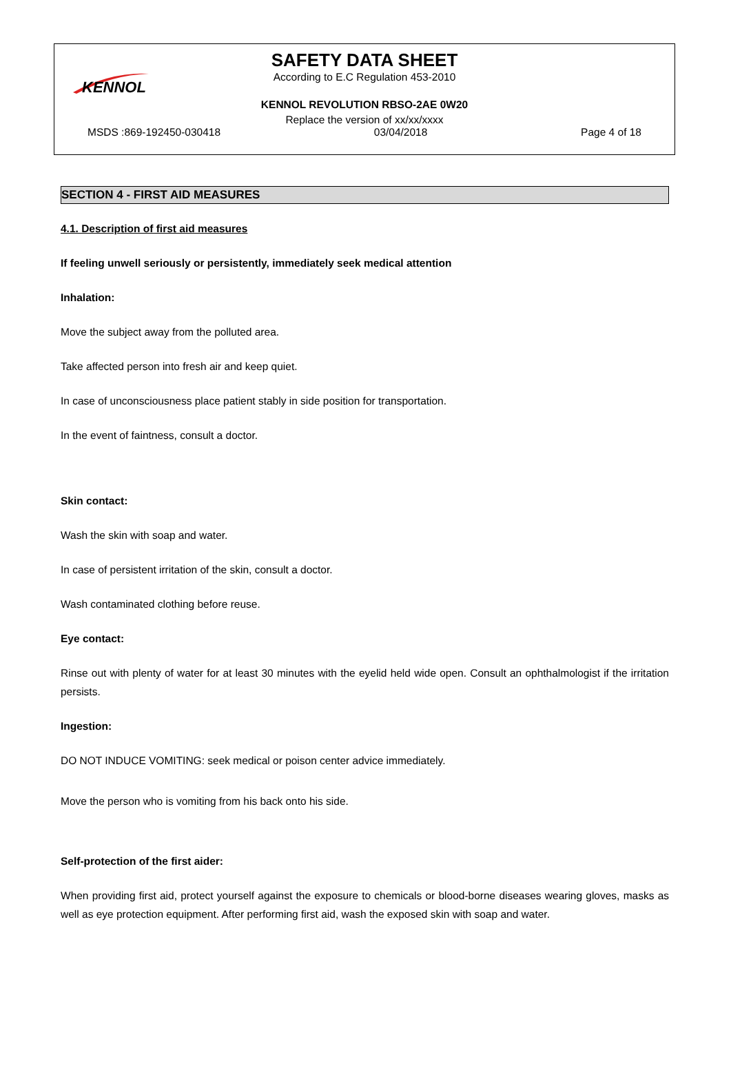KENNOL
SAFETY DATA SHEET
According to E.C Regulation 453-2010
KENNOL REVOLUTION RBSO-2AE 0W20
Replace the version of xx/xx/xxxx
MSDS :869-192450-030418 03/04/2018 Page 4 of 18
SECTION 4 - FIRST AID MEASURES
4.1. Description of first aid measures
If feeling unwell seriously or persistently, immediately seek medical attention
Inhalation:
Move the subject away from the polluted area.
Take affected person into fresh air and keep quiet.
In case of unconsciousness place patient stably in side position for transportation.
In the event of faintness, consult a doctor.
Skin contact:
Wash the skin with soap and water.
In case of persistent irritation of the skin, consult a doctor.
Wash contaminated clothing before reuse.
Eye contact:
Rinse out with plenty of water for at least 30 minutes with the eyelid held wide open. Consult an ophthalmologist if the irritation persists.
Ingestion:
DO NOT INDUCE VOMITING: seek medical or poison center advice immediately.
Move the person who is vomiting from his back onto his side.
Self-protection of the first aider:
When providing first aid, protect yourself against the exposure to chemicals or blood-borne diseases wearing gloves, masks as well as eye protection equipment. After performing first aid, wash the exposed skin with soap and water.